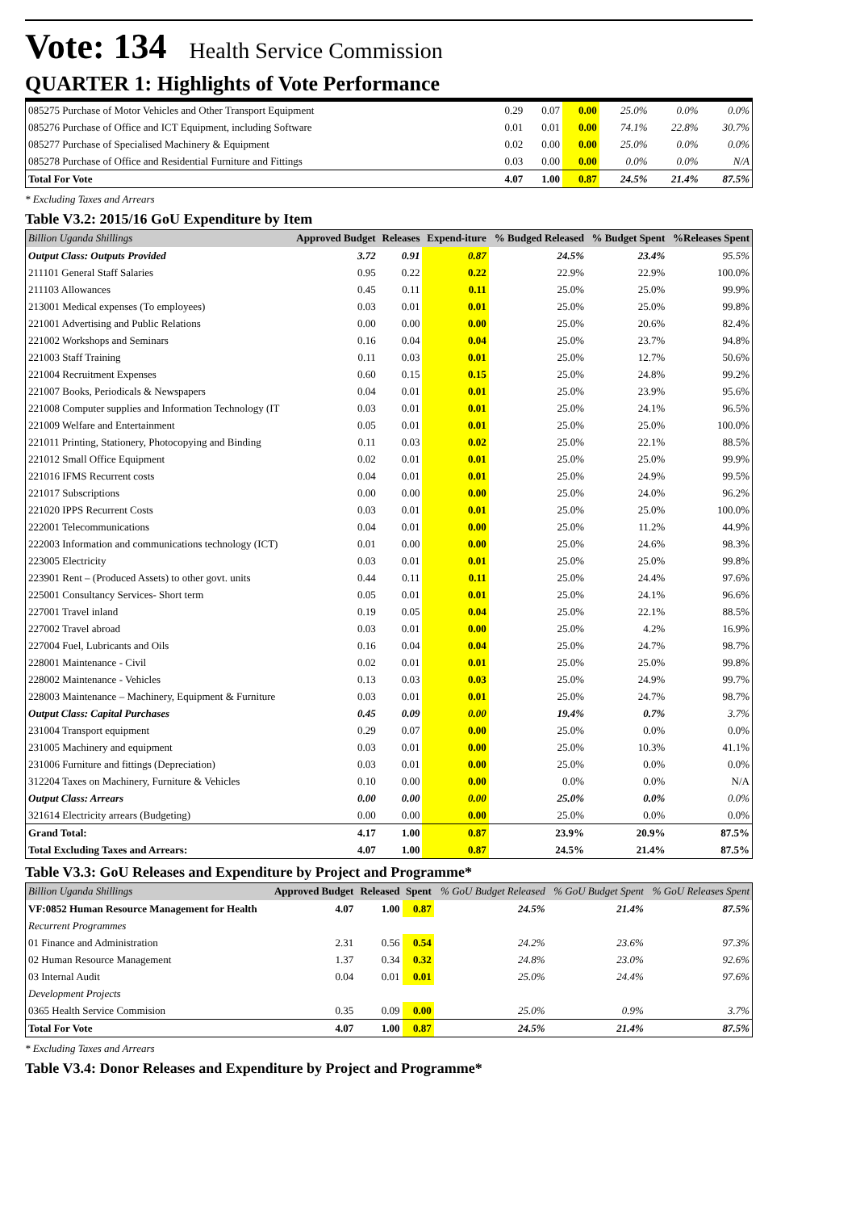Vote: 134 Health Service Commission
QUARTER 1: Highlights of Vote Performance
| 085275 Purchase of Motor Vehicles and Other Transport Equipment | 0.29 | 0.07 | 0.00 | 25.0% | 0.0% | 0.0% |
| 085276 Purchase of Office and ICT Equipment, including Software | 0.01 | 0.01 | 0.00 | 74.1% | 22.8% | 30.7% |
| 085277 Purchase of Specialised Machinery & Equipment | 0.02 | 0.00 | 0.00 | 25.0% | 0.0% | 0.0% |
| 085278 Purchase of Office and Residential Furniture and Fittings | 0.03 | 0.00 | 0.00 | 0.0% | 0.0% | N/A |
| Total For Vote | 4.07 | 1.00 | 0.87 | 24.5% | 21.4% | 87.5% |
* Excluding Taxes and Arrears
Table V3.2: 2015/16 GoU Expenditure by Item
| Billion Uganda Shillings | Approved Budget | Releases | Expend-iture | % Budged Released | % Budget Spent | %Releases Spent |
| --- | --- | --- | --- | --- | --- | --- |
| Output Class: Outputs Provided | 3.72 | 0.91 | 0.87 | 24.5% | 23.4% | 95.5% |
| 211101 General Staff Salaries | 0.95 | 0.22 | 0.22 | 22.9% | 22.9% | 100.0% |
| 211103 Allowances | 0.45 | 0.11 | 0.11 | 25.0% | 25.0% | 99.9% |
| 213001 Medical expenses (To employees) | 0.03 | 0.01 | 0.01 | 25.0% | 25.0% | 99.8% |
| 221001 Advertising and Public Relations | 0.00 | 0.00 | 0.00 | 25.0% | 20.6% | 82.4% |
| 221002 Workshops and Seminars | 0.16 | 0.04 | 0.04 | 25.0% | 23.7% | 94.8% |
| 221003 Staff Training | 0.11 | 0.03 | 0.01 | 25.0% | 12.7% | 50.6% |
| 221004 Recruitment Expenses | 0.60 | 0.15 | 0.15 | 25.0% | 24.8% | 99.2% |
| 221007 Books, Periodicals & Newspapers | 0.04 | 0.01 | 0.01 | 25.0% | 23.9% | 95.6% |
| 221008 Computer supplies and Information Technology (IT | 0.03 | 0.01 | 0.01 | 25.0% | 24.1% | 96.5% |
| 221009 Welfare and Entertainment | 0.05 | 0.01 | 0.01 | 25.0% | 25.0% | 100.0% |
| 221011 Printing, Stationery, Photocopying and Binding | 0.11 | 0.03 | 0.02 | 25.0% | 22.1% | 88.5% |
| 221012 Small Office Equipment | 0.02 | 0.01 | 0.01 | 25.0% | 25.0% | 99.9% |
| 221016 IFMS Recurrent costs | 0.04 | 0.01 | 0.01 | 25.0% | 24.9% | 99.5% |
| 221017 Subscriptions | 0.00 | 0.00 | 0.00 | 25.0% | 24.0% | 96.2% |
| 221020 IPPS Recurrent Costs | 0.03 | 0.01 | 0.01 | 25.0% | 25.0% | 100.0% |
| 222001 Telecommunications | 0.04 | 0.01 | 0.00 | 25.0% | 11.2% | 44.9% |
| 222003 Information and communications technology (ICT) | 0.01 | 0.00 | 0.00 | 25.0% | 24.6% | 98.3% |
| 223005 Electricity | 0.03 | 0.01 | 0.01 | 25.0% | 25.0% | 99.8% |
| 223901 Rent – (Produced Assets) to other govt. units | 0.44 | 0.11 | 0.11 | 25.0% | 24.4% | 97.6% |
| 225001 Consultancy Services- Short term | 0.05 | 0.01 | 0.01 | 25.0% | 24.1% | 96.6% |
| 227001 Travel inland | 0.19 | 0.05 | 0.04 | 25.0% | 22.1% | 88.5% |
| 227002 Travel abroad | 0.03 | 0.01 | 0.00 | 25.0% | 4.2% | 16.9% |
| 227004 Fuel, Lubricants and Oils | 0.16 | 0.04 | 0.04 | 25.0% | 24.7% | 98.7% |
| 228001 Maintenance - Civil | 0.02 | 0.01 | 0.01 | 25.0% | 25.0% | 99.8% |
| 228002 Maintenance - Vehicles | 0.13 | 0.03 | 0.03 | 25.0% | 24.9% | 99.7% |
| 228003 Maintenance – Machinery, Equipment & Furniture | 0.03 | 0.01 | 0.01 | 25.0% | 24.7% | 98.7% |
| Output Class: Capital Purchases | 0.45 | 0.09 | 0.00 | 19.4% | 0.7% | 3.7% |
| 231004 Transport equipment | 0.29 | 0.07 | 0.00 | 25.0% | 0.0% | 0.0% |
| 231005 Machinery and equipment | 0.03 | 0.01 | 0.00 | 25.0% | 10.3% | 41.1% |
| 231006 Furniture and fittings (Depreciation) | 0.03 | 0.01 | 0.00 | 25.0% | 0.0% | 0.0% |
| 312204 Taxes on Machinery, Furniture & Vehicles | 0.10 | 0.00 | 0.00 | 0.0% | 0.0% | N/A |
| Output Class: Arrears | 0.00 | 0.00 | 0.00 | 25.0% | 0.0% | 0.0% |
| 321614 Electricity arrears (Budgeting) | 0.00 | 0.00 | 0.00 | 25.0% | 0.0% | 0.0% |
| Grand Total: | 4.17 | 1.00 | 0.87 | 23.9% | 20.9% | 87.5% |
| Total Excluding Taxes and Arrears: | 4.07 | 1.00 | 0.87 | 24.5% | 21.4% | 87.5% |
Table V3.3: GoU Releases and Expenditure by Project and Programme*
| Billion Uganda Shillings | Approved Budget | Released | Spent | % GoU Budget Released | % GoU Budget Spent | % GoU Releases Spent |
| --- | --- | --- | --- | --- | --- | --- |
| VF:0852 Human Resource Management for Health | 4.07 | 1.00 | 0.87 | 24.5% | 21.4% | 87.5% |
| Recurrent Programmes | | | | | | |
| 01 Finance and Administration | 2.31 | 0.56 | 0.54 | 24.2% | 23.6% | 97.3% |
| 02 Human Resource Management | 1.37 | 0.34 | 0.32 | 24.8% | 23.0% | 92.6% |
| 03 Internal Audit | 0.04 | 0.01 | 0.01 | 25.0% | 24.4% | 97.6% |
| Development Projects | | | | | | |
| 0365 Health Service Commision | 0.35 | 0.09 | 0.00 | 25.0% | 0.9% | 3.7% |
| Total For Vote | 4.07 | 1.00 | 0.87 | 24.5% | 21.4% | 87.5% |
* Excluding Taxes and Arrears
Table V3.4: Donor Releases and Expenditure by Project and Programme*